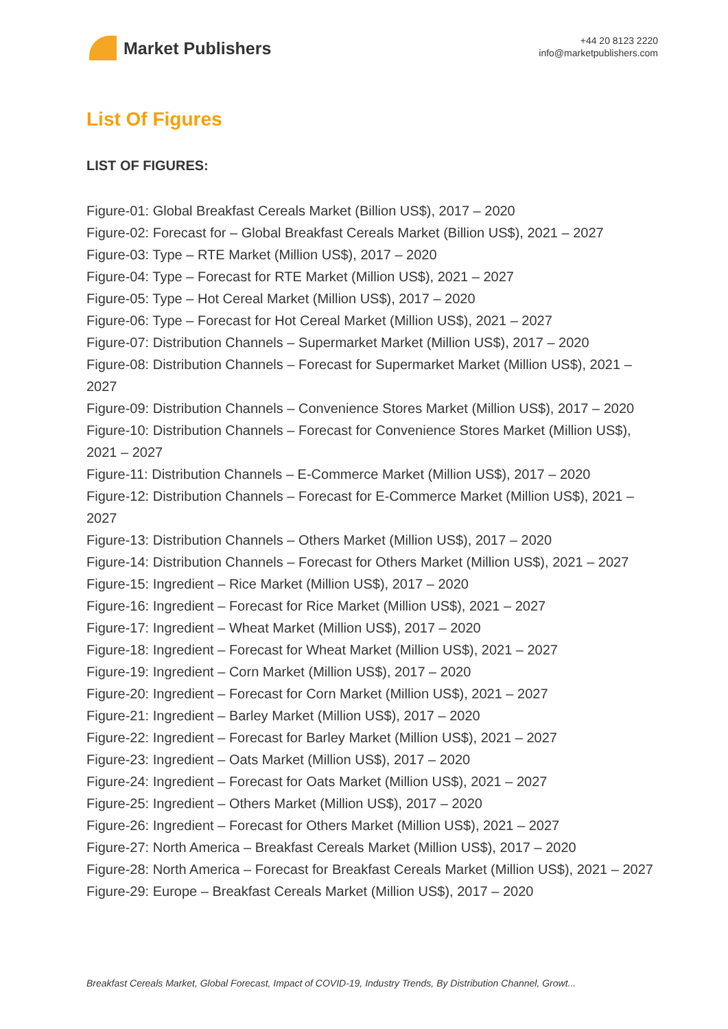Market Publishers
+44 20 8123 2220
info@marketpublishers.com
List Of Figures
LIST OF FIGURES:
Figure-01: Global Breakfast Cereals Market (Billion US$), 2017 – 2020
Figure-02: Forecast for – Global Breakfast Cereals Market (Billion US$), 2021 – 2027
Figure-03: Type – RTE Market (Million US$), 2017 – 2020
Figure-04: Type – Forecast for RTE Market (Million US$), 2021 – 2027
Figure-05: Type – Hot Cereal Market (Million US$), 2017 – 2020
Figure-06: Type – Forecast for Hot Cereal Market (Million US$), 2021 – 2027
Figure-07: Distribution Channels – Supermarket Market (Million US$), 2017 – 2020
Figure-08: Distribution Channels – Forecast for Supermarket Market (Million US$), 2021 – 2027
Figure-09: Distribution Channels – Convenience Stores Market (Million US$), 2017 – 2020
Figure-10: Distribution Channels – Forecast for Convenience Stores Market (Million US$), 2021 – 2027
Figure-11: Distribution Channels – E-Commerce Market (Million US$), 2017 – 2020
Figure-12: Distribution Channels – Forecast for E-Commerce Market (Million US$), 2021 – 2027
Figure-13: Distribution Channels – Others Market (Million US$), 2017 – 2020
Figure-14: Distribution Channels – Forecast for Others Market (Million US$), 2021 – 2027
Figure-15: Ingredient – Rice Market (Million US$), 2017 – 2020
Figure-16: Ingredient – Forecast for Rice Market (Million US$), 2021 – 2027
Figure-17: Ingredient – Wheat Market (Million US$), 2017 – 2020
Figure-18: Ingredient – Forecast for Wheat Market (Million US$), 2021 – 2027
Figure-19: Ingredient – Corn Market (Million US$), 2017 – 2020
Figure-20: Ingredient – Forecast for Corn Market (Million US$), 2021 – 2027
Figure-21: Ingredient – Barley Market (Million US$), 2017 – 2020
Figure-22: Ingredient – Forecast for Barley Market (Million US$), 2021 – 2027
Figure-23: Ingredient – Oats Market (Million US$), 2017 – 2020
Figure-24: Ingredient – Forecast for Oats Market (Million US$), 2021 – 2027
Figure-25: Ingredient – Others Market (Million US$), 2017 – 2020
Figure-26: Ingredient – Forecast for Others Market (Million US$), 2021 – 2027
Figure-27: North America – Breakfast Cereals Market (Million US$), 2017 – 2020
Figure-28: North America – Forecast for Breakfast Cereals Market (Million US$), 2021 – 2027
Figure-29: Europe – Breakfast Cereals Market (Million US$), 2017 – 2020
Breakfast Cereals Market, Global Forecast, Impact of COVID-19, Industry Trends, By Distribution Channel, Growt...